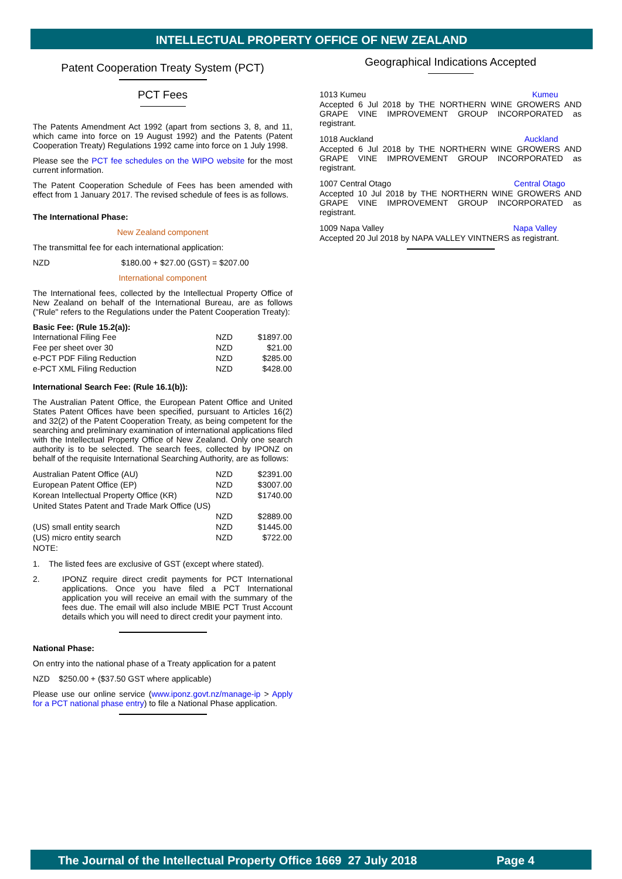INTELLECTUAL PROPERTY OFFICE OF NEW ZEALAND
Patent Cooperation Treaty System (PCT)
PCT Fees
The Patents Amendment Act 1992 (apart from sections 3, 8, and 11, which came into force on 19 August 1992) and the Patents (Patent Cooperation Treaty) Regulations 1992 came into force on 1 July 1998.
Please see the PCT fee schedules on the WIPO website for the most current information.
The Patent Cooperation Schedule of Fees has been amended with effect from 1 January 2017. The revised schedule of fees is as follows.
The International Phase:
New Zealand component
The transmittal fee for each international application:
NZD $180.00 + $27.00 (GST) = $207.00
International component
The International fees, collected by the Intellectual Property Office of New Zealand on behalf of the International Bureau, are as follows ("Rule" refers to the Regulations under the Patent Cooperation Treaty):
Basic Fee: (Rule 15.2(a)):
| International Filing Fee | NZD | $1897.00 |
| Fee per sheet over 30 | NZD | $21.00 |
| e-PCT PDF Filing Reduction | NZD | $285.00 |
| e-PCT XML Filing Reduction | NZD | $428.00 |
International Search Fee: (Rule 16.1(b)):
The Australian Patent Office, the European Patent Office and United States Patent Offices have been specified, pursuant to Articles 16(2) and 32(2) of the Patent Cooperation Treaty, as being competent for the searching and preliminary examination of international applications filed with the Intellectual Property Office of New Zealand. Only one search authority is to be selected. The search fees, collected by IPONZ on behalf of the requisite International Searching Authority, are as follows:
| Australian Patent Office (AU) | NZD | $2391.00 |
| European Patent Office (EP) | NZD | $3007.00 |
| Korean Intellectual Property Office (KR) | NZD | $1740.00 |
| United States Patent and Trade Mark Office (US) | | |
| | NZD | $2889.00 |
| (US) small entity search | NZD | $1445.00 |
| (US) micro entity search | NZD | $722.00 |
| NOTE: | | |
1. The listed fees are exclusive of GST (except where stated).
2.
IPONZ require direct credit payments for PCT International applications. Once you have filed a PCT International application you will receive an email with the summary of the fees due. The email will also include MBIE PCT Trust Account details which you will need to direct credit your payment into.
National Phase:
On entry into the national phase of a Treaty application for a patent
NZD $250.00 + ($37.50 GST where applicable)
Please use our online service (www.iponz.govt.nz/manage-ip > Apply for a PCT national phase entry) to file a National Phase application.
Geographical Indications Accepted
1013 Kumeu Kumeu
Accepted 6 Jul 2018 by THE NORTHERN WINE GROWERS AND GRAPE VINE IMPROVEMENT GROUP INCORPORATED as registrant.
1018 Auckland Auckland
Accepted 6 Jul 2018 by THE NORTHERN WINE GROWERS AND GRAPE VINE IMPROVEMENT GROUP INCORPORATED as registrant.
1007 Central Otago Central Otago
Accepted 10 Jul 2018 by THE NORTHERN WINE GROWERS AND GRAPE VINE IMPROVEMENT GROUP INCORPORATED as registrant.
1009 Napa Valley Napa Valley
Accepted 20 Jul 2018 by NAPA VALLEY VINTNERS as registrant.
The Journal of the Intellectual Property Office 1669 27 July 2018 Page 4